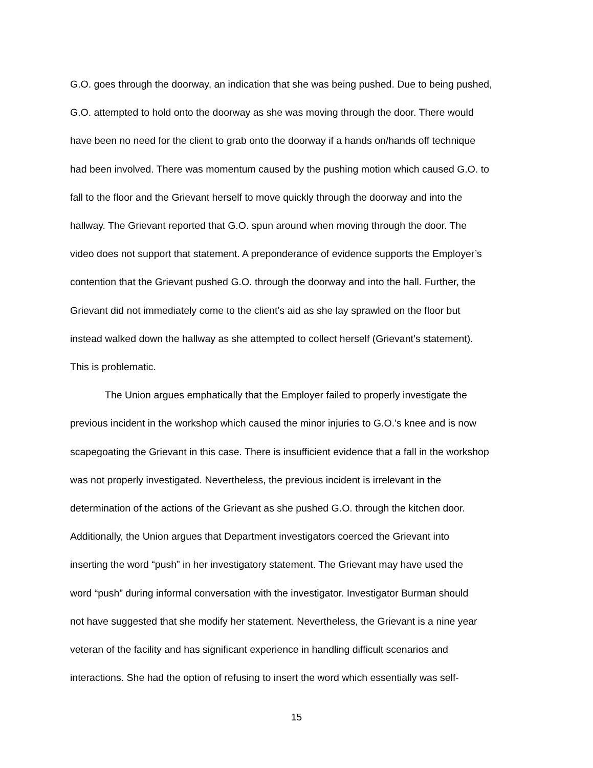G.O. goes through the doorway, an indication that she was being pushed. Due to being pushed,
G.O. attempted to hold onto the doorway as she was moving through the door. There would
have been no need for the client to grab onto the doorway if a hands on/hands off technique
had been involved. There was momentum caused by the pushing motion which caused G.O. to
fall to the floor and the Grievant herself to move quickly through the doorway and into the
hallway. The Grievant reported that G.O. spun around when moving through the door. The
video does not support that statement. A preponderance of evidence supports the Employer’s
contention that the Grievant pushed G.O. through the doorway and into the hall. Further, the
Grievant did not immediately come to the client’s aid as she lay sprawled on the floor but
instead walked down the hallway as she attempted to collect herself (Grievant’s statement).
This is problematic.
The Union argues emphatically that the Employer failed to properly investigate the
previous incident in the workshop which caused the minor injuries to G.O.’s knee and is now
scapegoating the Grievant in this case. There is insufficient evidence that a fall in the workshop
was not properly investigated. Nevertheless, the previous incident is irrelevant in the
determination of the actions of the Grievant as she pushed G.O. through the kitchen door.
Additionally, the Union argues that Department investigators coerced the Grievant into
inserting the word “push” in her investigatory statement. The Grievant may have used the
word “push” during informal conversation with the investigator. Investigator Burman should
not have suggested that she modify her statement. Nevertheless, the Grievant is a nine year
veteran of the facility and has significant experience in handling difficult scenarios and
interactions. She had the option of refusing to insert the word which essentially was self-
15